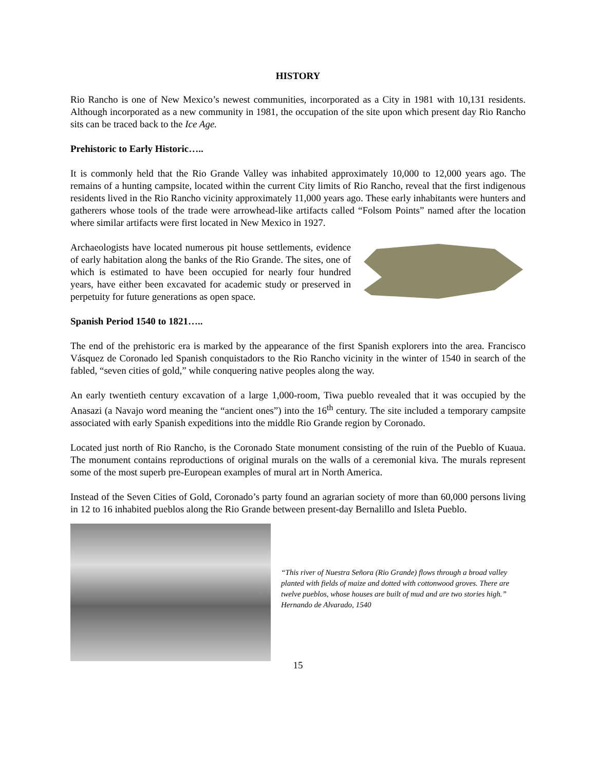HISTORY
Rio Rancho is one of New Mexico’s newest communities, incorporated as a City in 1981 with 10,131 residents. Although incorporated as a new community in 1981, the occupation of the site upon which present day Rio Rancho sits can be traced back to the Ice Age.
Prehistoric to Early Historic…..
It is commonly held that the Rio Grande Valley was inhabited approximately 10,000 to 12,000 years ago. The remains of a hunting campsite, located within the current City limits of Rio Rancho, reveal that the first indigenous residents lived in the Rio Rancho vicinity approximately 11,000 years ago. These early inhabitants were hunters and gatherers whose tools of the trade were arrowhead-like artifacts called “Folsom Points” named after the location where similar artifacts were first located in New Mexico in 1927.
Archaeologists have located numerous pit house settlements, evidence of early habitation along the banks of the Rio Grande. The sites, one of which is estimated to have been occupied for nearly four hundred years, have either been excavated for academic study or preserved in perpetuity for future generations as open space.
Spanish Period 1540 to 1821…..
The end of the prehistoric era is marked by the appearance of the first Spanish explorers into the area. Francisco Vásquez de Coronado led Spanish conquistadors to the Rio Rancho vicinity in the winter of 1540 in search of the fabled, “seven cities of gold,” while conquering native peoples along the way.
An early twentieth century excavation of a large 1,000-room, Tiwa pueblo revealed that it was occupied by the Anasazi (a Navajo word meaning the “ancient ones”) into the 16<sup>th</sup> century. The site included a temporary campsite associated with early Spanish expeditions into the middle Rio Grande region by Coronado.
Located just north of Rio Rancho, is the Coronado State monument consisting of the ruin of the Pueblo of Kuaua. The monument contains reproductions of original murals on the walls of a ceremonial kiva. The murals represent some of the most superb pre-European examples of mural art in North America.
Instead of the Seven Cities of Gold, Coronado’s party found an agrarian society of more than 60,000 persons living in 12 to 16 inhabited pueblos along the Rio Grande between present-day Bernalillo and Isleta Pueblo.
“This river of Nuestra Señora (Rio Grande) flows through a broad valley planted with fields of maize and dotted with cottonwood groves. There are twelve pueblos, whose houses are built of mud and are two stories high.” Hernando de Alvarado, 1540
15